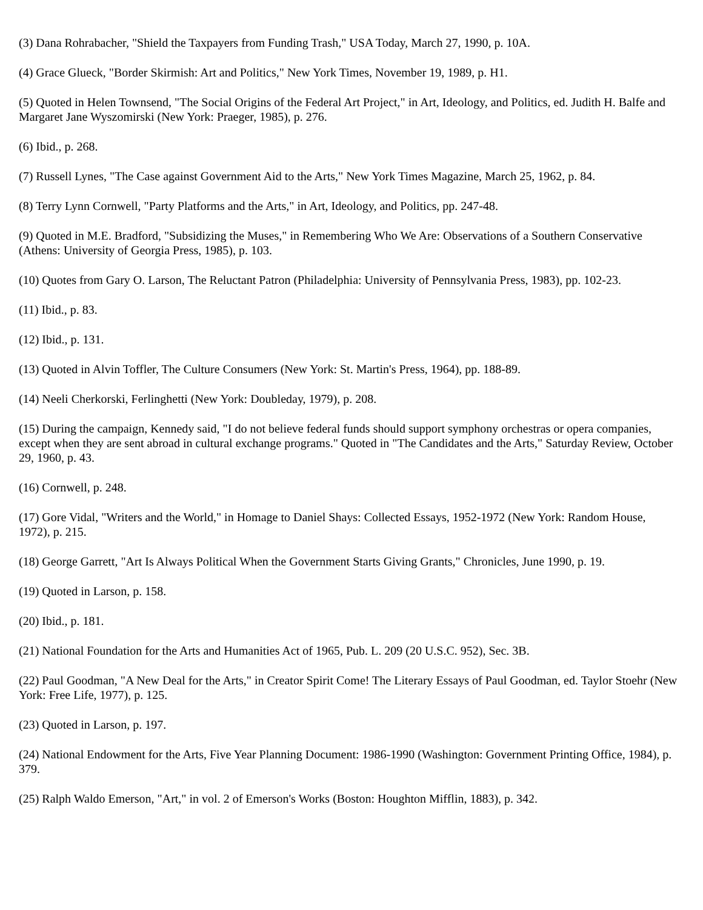(3) Dana Rohrabacher, "Shield the Taxpayers from Funding Trash," USA Today, March 27, 1990, p. 10A.
(4) Grace Glueck, "Border Skirmish: Art and Politics," New York Times, November 19, 1989, p. H1.
(5) Quoted in Helen Townsend, "The Social Origins of the Federal Art Project," in Art, Ideology, and Politics, ed. Judith H. Balfe and Margaret Jane Wyszomirski (New York: Praeger, 1985), p. 276.
(6) Ibid., p. 268.
(7) Russell Lynes, "The Case against Government Aid to the Arts," New York Times Magazine, March 25, 1962, p. 84.
(8) Terry Lynn Cornwell, "Party Platforms and the Arts," in Art, Ideology, and Politics, pp. 247-48.
(9) Quoted in M.E. Bradford, "Subsidizing the Muses," in Remembering Who We Are: Observations of a Southern Conservative (Athens: University of Georgia Press, 1985), p. 103.
(10) Quotes from Gary O. Larson, The Reluctant Patron (Philadelphia: University of Pennsylvania Press, 1983), pp. 102-23.
(11) Ibid., p. 83.
(12) Ibid., p. 131.
(13) Quoted in Alvin Toffler, The Culture Consumers (New York: St. Martin's Press, 1964), pp. 188-89.
(14) Neeli Cherkorski, Ferlinghetti (New York: Doubleday, 1979), p. 208.
(15) During the campaign, Kennedy said, "I do not believe federal funds should support symphony orchestras or opera companies, except when they are sent abroad in cultural exchange programs." Quoted in "The Candidates and the Arts," Saturday Review, October 29, 1960, p. 43.
(16) Cornwell, p. 248.
(17) Gore Vidal, "Writers and the World," in Homage to Daniel Shays: Collected Essays, 1952-1972 (New York: Random House, 1972), p. 215.
(18) George Garrett, "Art Is Always Political When the Government Starts Giving Grants," Chronicles, June 1990, p. 19.
(19) Quoted in Larson, p. 158.
(20) Ibid., p. 181.
(21) National Foundation for the Arts and Humanities Act of 1965, Pub. L. 209 (20 U.S.C. 952), Sec. 3B.
(22) Paul Goodman, "A New Deal for the Arts," in Creator Spirit Come! The Literary Essays of Paul Goodman, ed. Taylor Stoehr (New York: Free Life, 1977), p. 125.
(23) Quoted in Larson, p. 197.
(24) National Endowment for the Arts, Five Year Planning Document: 1986-1990 (Washington: Government Printing Office, 1984), p. 379.
(25) Ralph Waldo Emerson, "Art," in vol. 2 of Emerson's Works (Boston: Houghton Mifflin, 1883), p. 342.